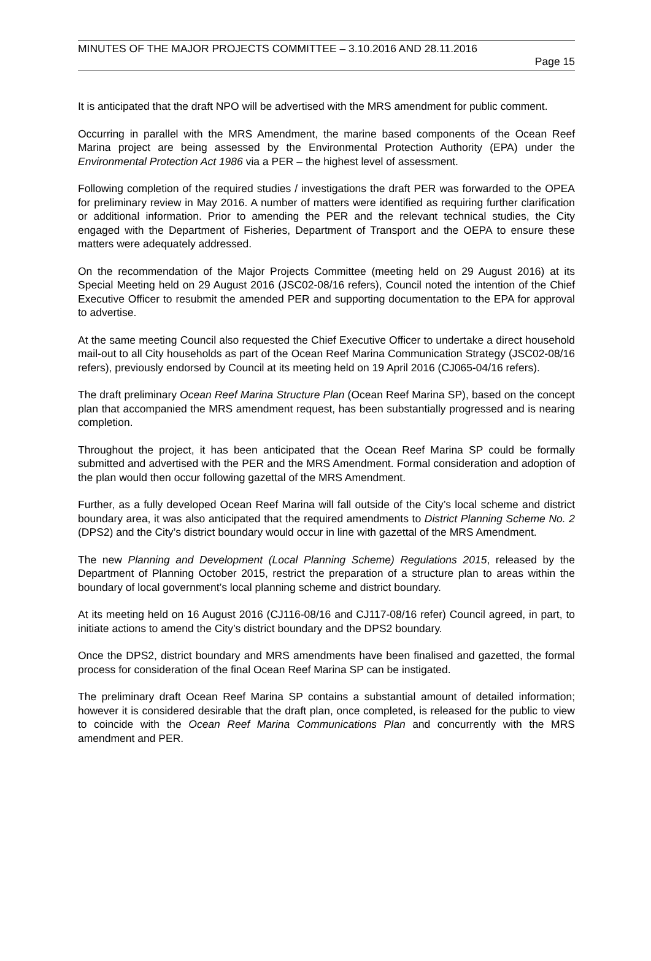MINUTES OF THE MAJOR PROJECTS COMMITTEE – 3.10.2016 AND 28.11.2016
Page 15
It is anticipated that the draft NPO will be advertised with the MRS amendment for public comment.
Occurring in parallel with the MRS Amendment, the marine based components of the Ocean Reef Marina project are being assessed by the Environmental Protection Authority (EPA) under the Environmental Protection Act 1986 via a PER – the highest level of assessment.
Following completion of the required studies / investigations the draft PER was forwarded to the OPEA for preliminary review in May 2016. A number of matters were identified as requiring further clarification or additional information. Prior to amending the PER and the relevant technical studies, the City engaged with the Department of Fisheries, Department of Transport and the OEPA to ensure these matters were adequately addressed.
On the recommendation of the Major Projects Committee (meeting held on 29 August 2016) at its Special Meeting held on 29 August 2016 (JSC02-08/16 refers), Council noted the intention of the Chief Executive Officer to resubmit the amended PER and supporting documentation to the EPA for approval to advertise.
At the same meeting Council also requested the Chief Executive Officer to undertake a direct household mail-out to all City households as part of the Ocean Reef Marina Communication Strategy (JSC02-08/16 refers), previously endorsed by Council at its meeting held on 19 April 2016 (CJ065-04/16 refers).
The draft preliminary Ocean Reef Marina Structure Plan (Ocean Reef Marina SP), based on the concept plan that accompanied the MRS amendment request, has been substantially progressed and is nearing completion.
Throughout the project, it has been anticipated that the Ocean Reef Marina SP could be formally submitted and advertised with the PER and the MRS Amendment. Formal consideration and adoption of the plan would then occur following gazettal of the MRS Amendment.
Further, as a fully developed Ocean Reef Marina will fall outside of the City’s local scheme and district boundary area, it was also anticipated that the required amendments to District Planning Scheme No. 2 (DPS2) and the City’s district boundary would occur in line with gazettal of the MRS Amendment.
The new Planning and Development (Local Planning Scheme) Regulations 2015, released by the Department of Planning October 2015, restrict the preparation of a structure plan to areas within the boundary of local government’s local planning scheme and district boundary.
At its meeting held on 16 August 2016 (CJ116-08/16 and CJ117-08/16 refer) Council agreed, in part, to initiate actions to amend the City’s district boundary and the DPS2 boundary.
Once the DPS2, district boundary and MRS amendments have been finalised and gazetted, the formal process for consideration of the final Ocean Reef Marina SP can be instigated.
The preliminary draft Ocean Reef Marina SP contains a substantial amount of detailed information; however it is considered desirable that the draft plan, once completed, is released for the public to view to coincide with the Ocean Reef Marina Communications Plan and concurrently with the MRS amendment and PER.